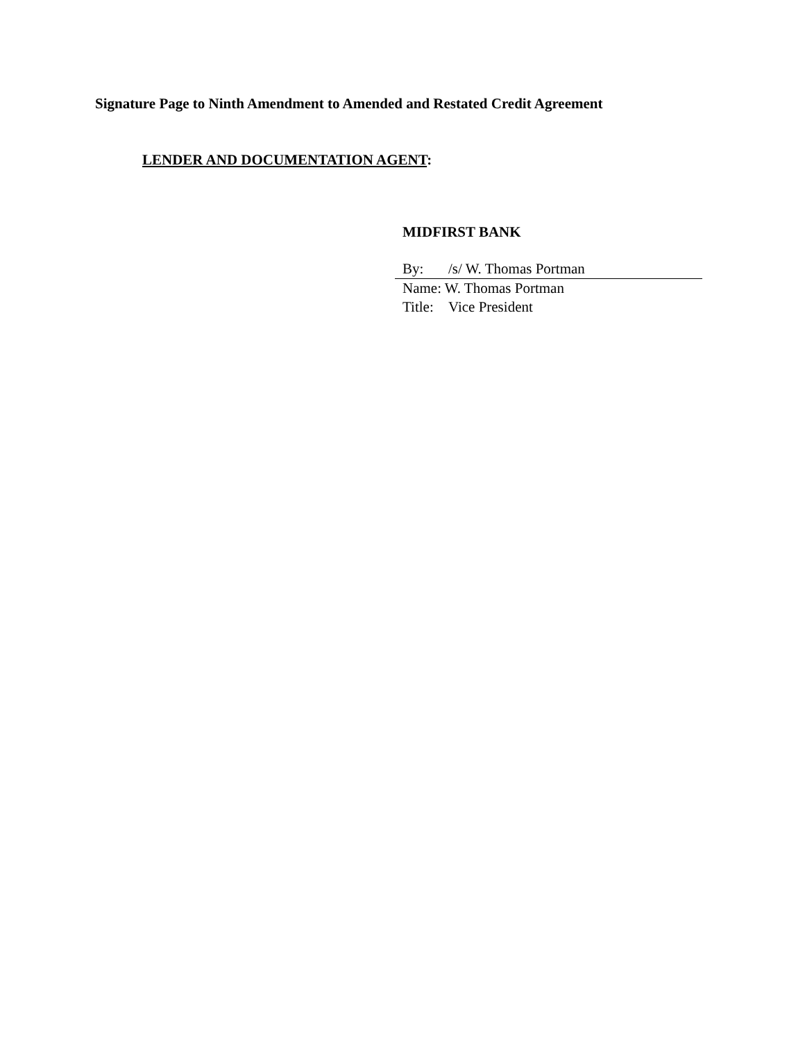Signature Page to Ninth Amendment to Amended and Restated Credit Agreement
LENDER AND DOCUMENTATION AGENT:
MIDFIRST BANK
By: /s/ W. Thomas Portman
Name: W. Thomas Portman
Title: Vice President